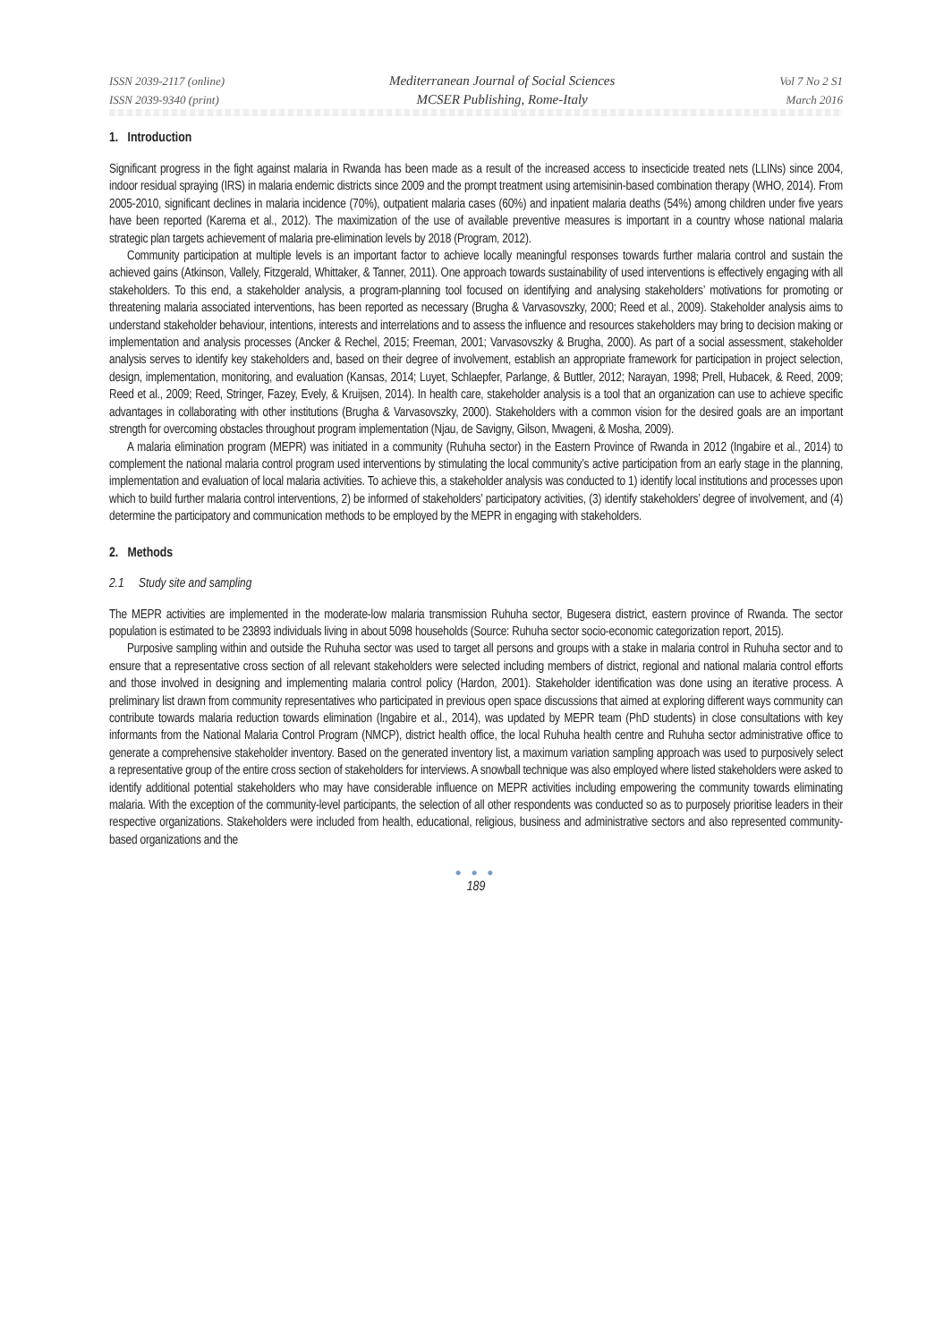ISSN 2039-2117 (online)
ISSN 2039-9340 (print)
Mediterranean Journal of Social Sciences
MCSER Publishing, Rome-Italy
Vol 7 No 2 S1
March 2016
1. Introduction
Significant progress in the fight against malaria in Rwanda has been made as a result of the increased access to insecticide treated nets (LLINs) since 2004, indoor residual spraying (IRS) in malaria endemic districts since 2009 and the prompt treatment using artemisinin-based combination therapy (WHO, 2014). From 2005-2010, significant declines in malaria incidence (70%), outpatient malaria cases (60%) and inpatient malaria deaths (54%) among children under five years have been reported (Karema et al., 2012). The maximization of the use of available preventive measures is important in a country whose national malaria strategic plan targets achievement of malaria pre-elimination levels by 2018 (Program, 2012).
Community participation at multiple levels is an important factor to achieve locally meaningful responses towards further malaria control and sustain the achieved gains (Atkinson, Vallely, Fitzgerald, Whittaker, & Tanner, 2011). One approach towards sustainability of used interventions is effectively engaging with all stakeholders. To this end, a stakeholder analysis, a program-planning tool focused on identifying and analysing stakeholders’ motivations for promoting or threatening malaria associated interventions, has been reported as necessary (Brugha & Varvasovszky, 2000; Reed et al., 2009). Stakeholder analysis aims to understand stakeholder behaviour, intentions, interests and interrelations and to assess the influence and resources stakeholders may bring to decision making or implementation and analysis processes (Ancker & Rechel, 2015; Freeman, 2001; Varvasovszky & Brugha, 2000). As part of a social assessment, stakeholder analysis serves to identify key stakeholders and, based on their degree of involvement, establish an appropriate framework for participation in project selection, design, implementation, monitoring, and evaluation (Kansas, 2014; Luyet, Schlaepfer, Parlange, & Buttler, 2012; Narayan, 1998; Prell, Hubacek, & Reed, 2009; Reed et al., 2009; Reed, Stringer, Fazey, Evely, & Kruijsen, 2014). In health care, stakeholder analysis is a tool that an organization can use to achieve specific advantages in collaborating with other institutions (Brugha & Varvasovszky, 2000). Stakeholders with a common vision for the desired goals are an important strength for overcoming obstacles throughout program implementation (Njau, de Savigny, Gilson, Mwageni, & Mosha, 2009).
A malaria elimination program (MEPR) was initiated in a community (Ruhuha sector) in the Eastern Province of Rwanda in 2012 (Ingabire et al., 2014) to complement the national malaria control program used interventions by stimulating the local community’s active participation from an early stage in the planning, implementation and evaluation of local malaria activities. To achieve this, a stakeholder analysis was conducted to 1) identify local institutions and processes upon which to build further malaria control interventions, 2) be informed of stakeholders’ participatory activities, (3) identify stakeholders’ degree of involvement, and (4) determine the participatory and communication methods to be employed by the MEPR in engaging with stakeholders.
2. Methods
2.1 Study site and sampling
The MEPR activities are implemented in the moderate-low malaria transmission Ruhuha sector, Bugesera district, eastern province of Rwanda. The sector population is estimated to be 23893 individuals living in about 5098 households (Source: Ruhuha sector socio-economic categorization report, 2015).
Purposive sampling within and outside the Ruhuha sector was used to target all persons and groups with a stake in malaria control in Ruhuha sector and to ensure that a representative cross section of all relevant stakeholders were selected including members of district, regional and national malaria control efforts and those involved in designing and implementing malaria control policy (Hardon, 2001). Stakeholder identification was done using an iterative process. A preliminary list drawn from community representatives who participated in previous open space discussions that aimed at exploring different ways community can contribute towards malaria reduction towards elimination (Ingabire et al., 2014), was updated by MEPR team (PhD students) in close consultations with key informants from the National Malaria Control Program (NMCP), district health office, the local Ruhuha health centre and Ruhuha sector administrative office to generate a comprehensive stakeholder inventory. Based on the generated inventory list, a maximum variation sampling approach was used to purposively select a representative group of the entire cross section of stakeholders for interviews. A snowball technique was also employed where listed stakeholders were asked to identify additional potential stakeholders who may have considerable influence on MEPR activities including empowering the community towards eliminating malaria. With the exception of the community-level participants, the selection of all other respondents was conducted so as to purposely prioritise leaders in their respective organizations. Stakeholders were included from health, educational, religious, business and administrative sectors and also represented community-based organizations and the
● ● ●
189